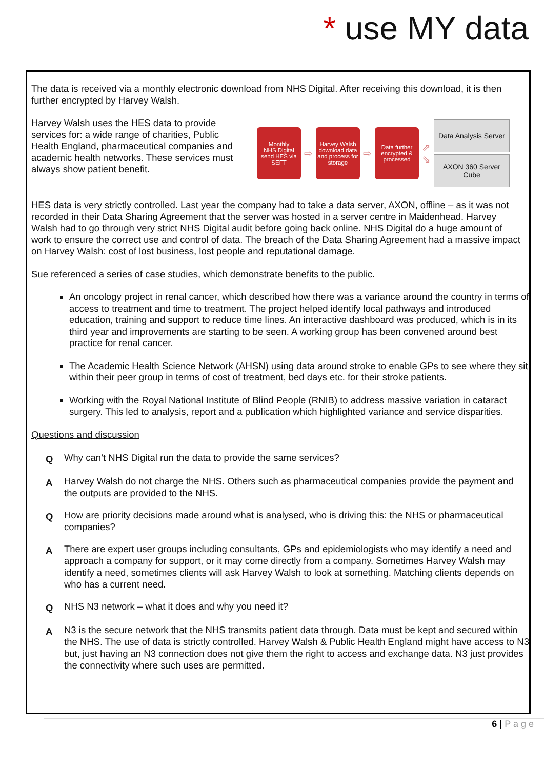* use MY data
The data is received via a monthly electronic download from NHS Digital. After receiving this download, it is then further encrypted by Harvey Walsh.
Harvey Walsh uses the HES data to provide services for: a wide range of charities, Public Health England, pharmaceutical companies and academic health networks. These services must always show patient benefit.
Monthly
NHS Digital send HES via SEFT
⇨
Harvey Walsh download data and process for storage
⇨
Data further encrypted & processed
⇗
⇘
Data Analysis Server
AXON 360 Server Cube
HES data is very strictly controlled. Last year the company had to take a data server, AXON, offline – as it was not recorded in their Data Sharing Agreement that the server was hosted in a server centre in Maidenhead. Harvey Walsh had to go through very strict NHS Digital audit before going back online. NHS Digital do a huge amount of work to ensure the correct use and control of data. The breach of the Data Sharing Agreement had a massive impact on Harvey Walsh: cost of lost business, lost people and reputational damage.
Sue referenced a series of case studies, which demonstrate benefits to the public.
An oncology project in renal cancer, which described how there was a variance around the country in terms of access to treatment and time to treatment. The project helped identify local pathways and introduced education, training and support to reduce time lines. An interactive dashboard was produced, which is in its third year and improvements are starting to be seen. A working group has been convened around best practice for renal cancer.
The Academic Health Science Network (AHSN) using data around stroke to enable GPs to see where they sit within their peer group in terms of cost of treatment, bed days etc. for their stroke patients.
Working with the Royal National Institute of Blind People (RNIB) to address massive variation in cataract surgery. This led to analysis, report and a publication which highlighted variance and service disparities.
Questions and discussion
Q Why can’t NHS Digital run the data to provide the same services?
A Harvey Walsh do not charge the NHS. Others such as pharmaceutical companies provide the payment and the outputs are provided to the NHS.
Q How are priority decisions made around what is analysed, who is driving this: the NHS or pharmaceutical companies?
A There are expert user groups including consultants, GPs and epidemiologists who may identify a need and approach a company for support, or it may come directly from a company. Sometimes Harvey Walsh may identify a need, sometimes clients will ask Harvey Walsh to look at something. Matching clients depends on who has a current need.
Q NHS N3 network – what it does and why you need it?
A N3 is the secure network that the NHS transmits patient data through. Data must be kept and secured within the NHS. The use of data is strictly controlled. Harvey Walsh & Public Health England might have access to N3 but, just having an N3 connection does not give them the right to access and exchange data. N3 just provides the connectivity where such uses are permitted.
6 | P a g e